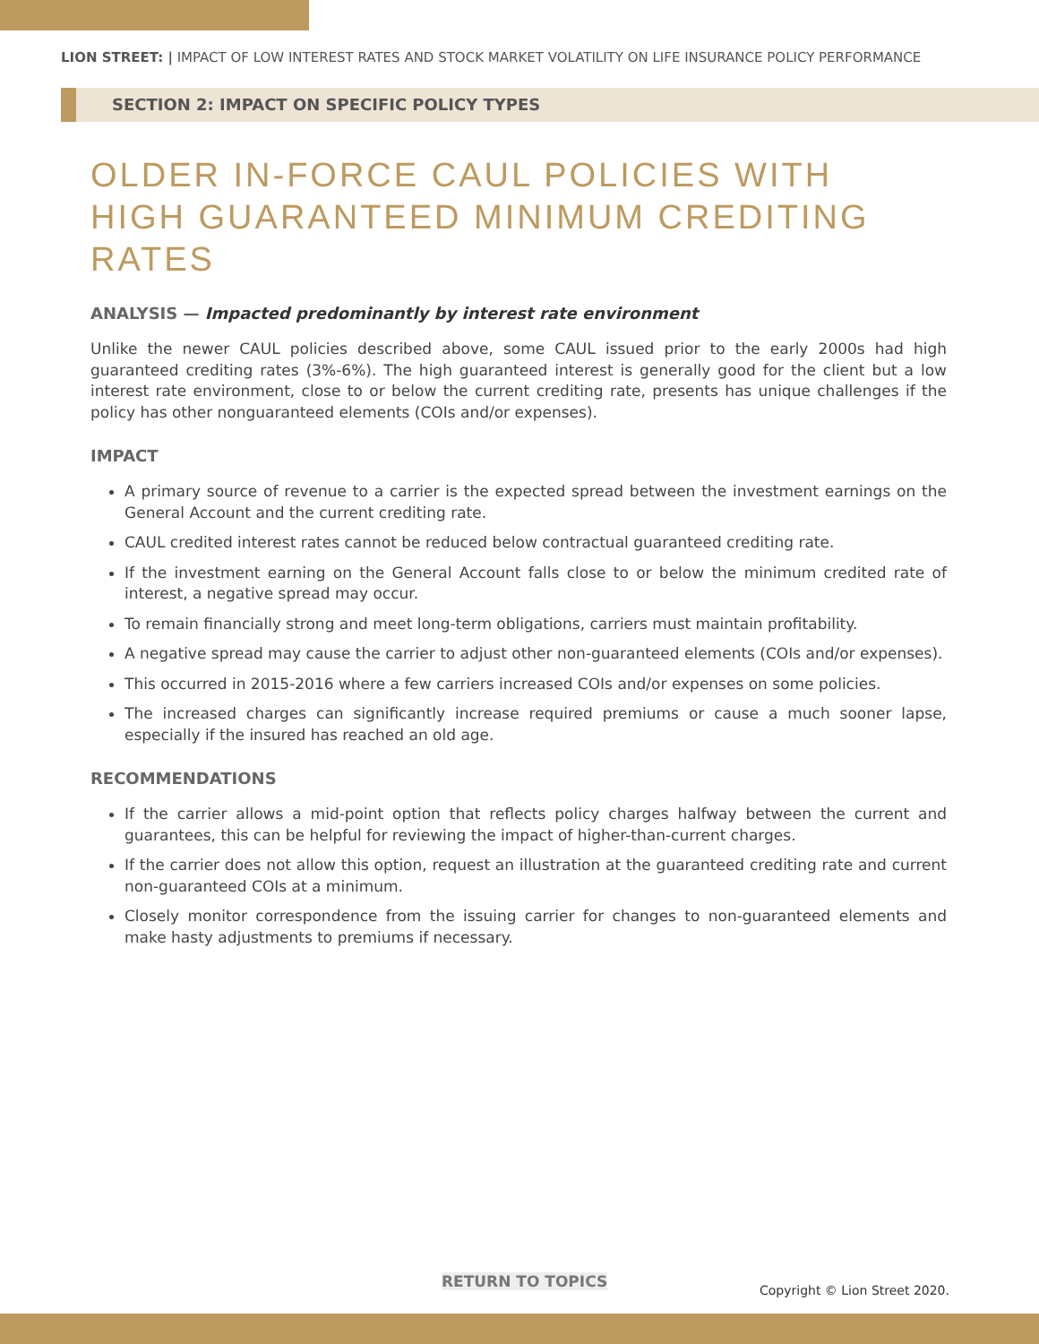LION STREET: | IMPACT OF LOW INTEREST RATES AND STOCK MARKET VOLATILITY ON LIFE INSURANCE POLICY PERFORMANCE
SECTION 2: IMPACT ON SPECIFIC POLICY TYPES
OLDER IN-FORCE CAUL POLICIES WITH
HIGH GUARANTEED MINIMUM CREDITING RATES
ANALYSIS — Impacted predominantly by interest rate environment
Unlike the newer CAUL policies described above, some CAUL issued prior to the early 2000s had high guaranteed crediting rates (3%-6%). The high guaranteed interest is generally good for the client but a low interest rate environment, close to or below the current crediting rate, presents has unique challenges if the policy has other nonguaranteed elements (COIs and/or expenses).
IMPACT
A primary source of revenue to a carrier is the expected spread between the investment earnings on the General Account and the current crediting rate.
CAUL credited interest rates cannot be reduced below contractual guaranteed crediting rate.
If the investment earning on the General Account falls close to or below the minimum credited rate of interest, a negative spread may occur.
To remain financially strong and meet long-term obligations, carriers must maintain profitability.
A negative spread may cause the carrier to adjust other non-guaranteed elements (COIs and/or expenses).
This occurred in 2015-2016 where a few carriers increased COIs and/or expenses on some policies.
The increased charges can significantly increase required premiums or cause a much sooner lapse, especially if the insured has reached an old age.
RECOMMENDATIONS
If the carrier allows a mid-point option that reflects policy charges halfway between the current and guarantees, this can be helpful for reviewing the impact of higher-than-current charges.
If the carrier does not allow this option, request an illustration at the guaranteed crediting rate and current non-guaranteed COIs at a minimum.
Closely monitor correspondence from the issuing carrier for changes to non-guaranteed elements and make hasty adjustments to premiums if necessary.
RETURN TO TOPICS Copyright © Lion Street 2020.